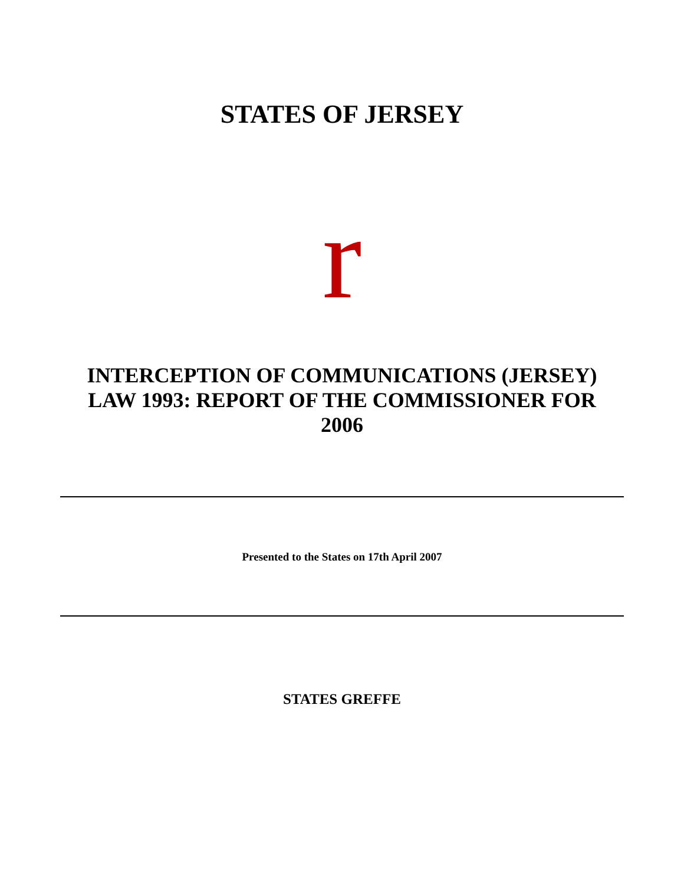STATES OF JERSEY
r
INTERCEPTION OF COMMUNICATIONS (JERSEY)
LAW 1993: REPORT OF THE COMMISSIONER FOR
2006
Presented to the States on 17th April 2007
STATES GREFFE